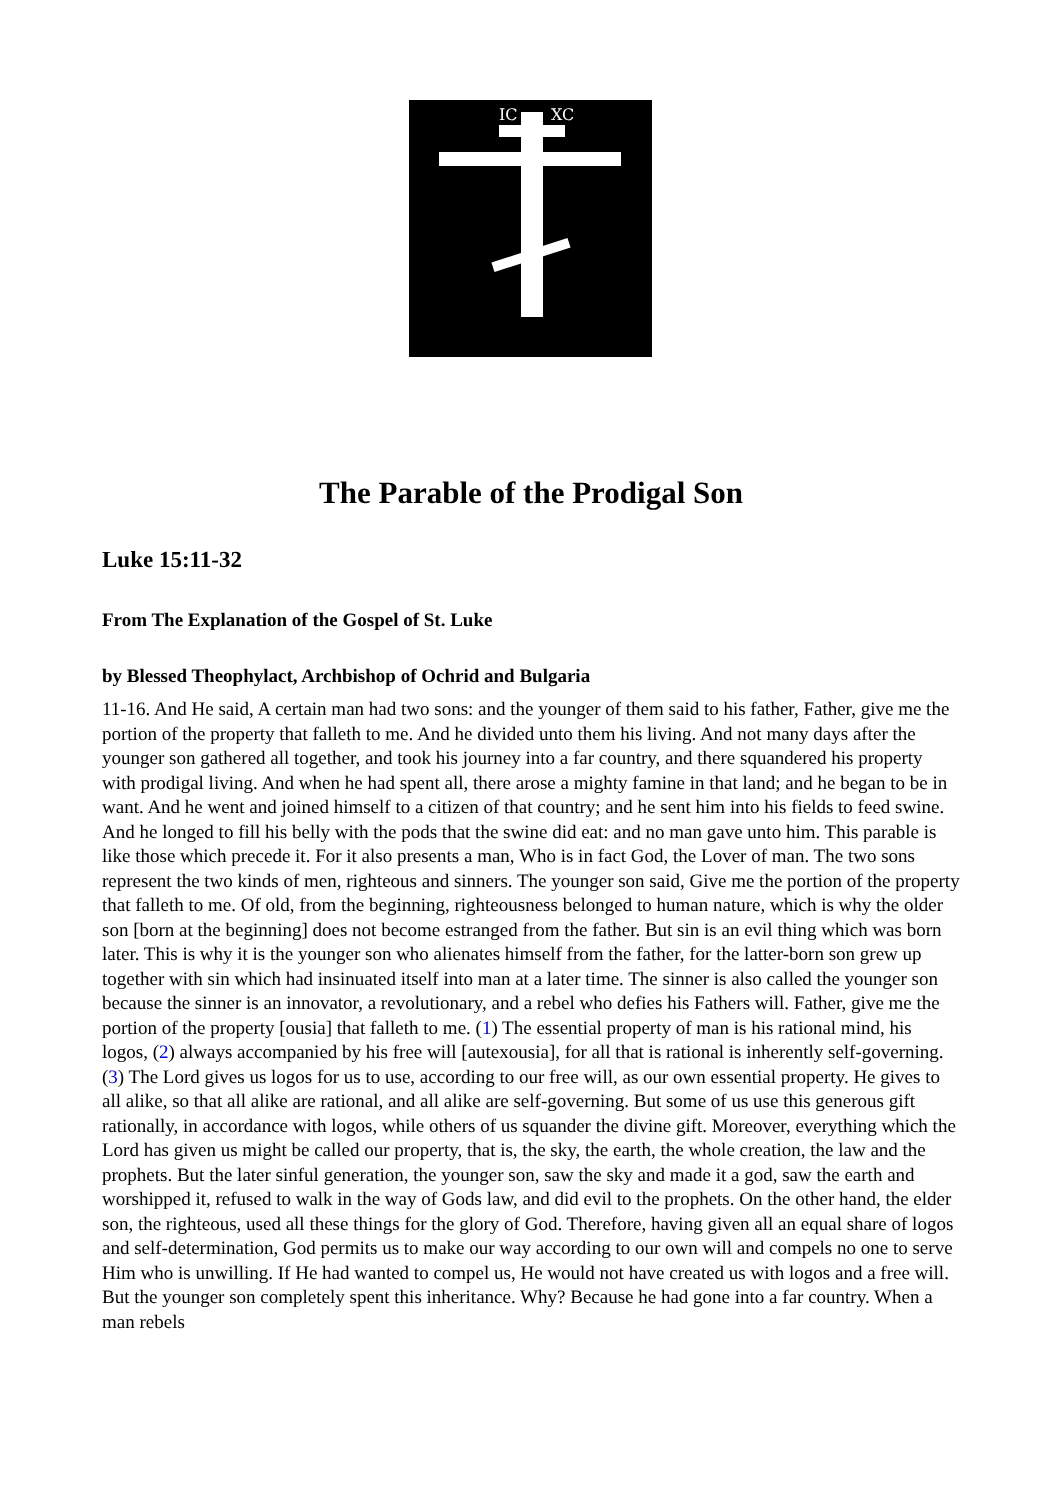IC
XC
The Parable of the Prodigal Son
Luke 15:11-32
From The Explanation of the Gospel of St. Luke
by Blessed Theophylact, Archbishop of Ochrid and Bulgaria
11-16. And He said, A certain man had two sons: and the younger of them said to his father, Father, give me the portion of the property that falleth to me. And he divided unto them his living. And not many days after the younger son gathered all together, and took his journey into a far country, and there squandered his property with prodigal living. And when he had spent all, there arose a mighty famine in that land; and he began to be in want. And he went and joined himself to a citizen of that country; and he sent him into his fields to feed swine. And he longed to fill his belly with the pods that the swine did eat: and no man gave unto him. This parable is like those which precede it. For it also presents a man, Who is in fact God, the Lover of man. The two sons represent the two kinds of men, righteous and sinners. The younger son said, Give me the portion of the property that falleth to me. Of old, from the beginning, righteousness belonged to human nature, which is why the older son [born at the beginning] does not become estranged from the father. But sin is an evil thing which was born later. This is why it is the younger son who alienates himself from the father, for the latter-born son grew up together with sin which had insinuated itself into man at a later time. The sinner is also called the younger son because the sinner is an innovator, a revolutionary, and a rebel who defies his Fathers will. Father, give me the portion of the property [ousia] that falleth to me. (1) The essential property of man is his rational mind, his logos, (2) always accompanied by his free will [autexousia], for all that is rational is inherently self-governing. (3) The Lord gives us logos for us to use, according to our free will, as our own essential property. He gives to all alike, so that all alike are rational, and all alike are self-governing. But some of us use this generous gift rationally, in accordance with logos, while others of us squander the divine gift. Moreover, everything which the Lord has given us might be called our property, that is, the sky, the earth, the whole creation, the law and the prophets. But the later sinful generation, the younger son, saw the sky and made it a god, saw the earth and worshipped it, refused to walk in the way of Gods law, and did evil to the prophets. On the other hand, the elder son, the righteous, used all these things for the glory of God. Therefore, having given all an equal share of logos and self-determination, God permits us to make our way according to our own will and compels no one to serve Him who is unwilling. If He had wanted to compel us, He would not have created us with logos and a free will. But the younger son completely spent this inheritance. Why? Because he had gone into a far country. When a man rebels